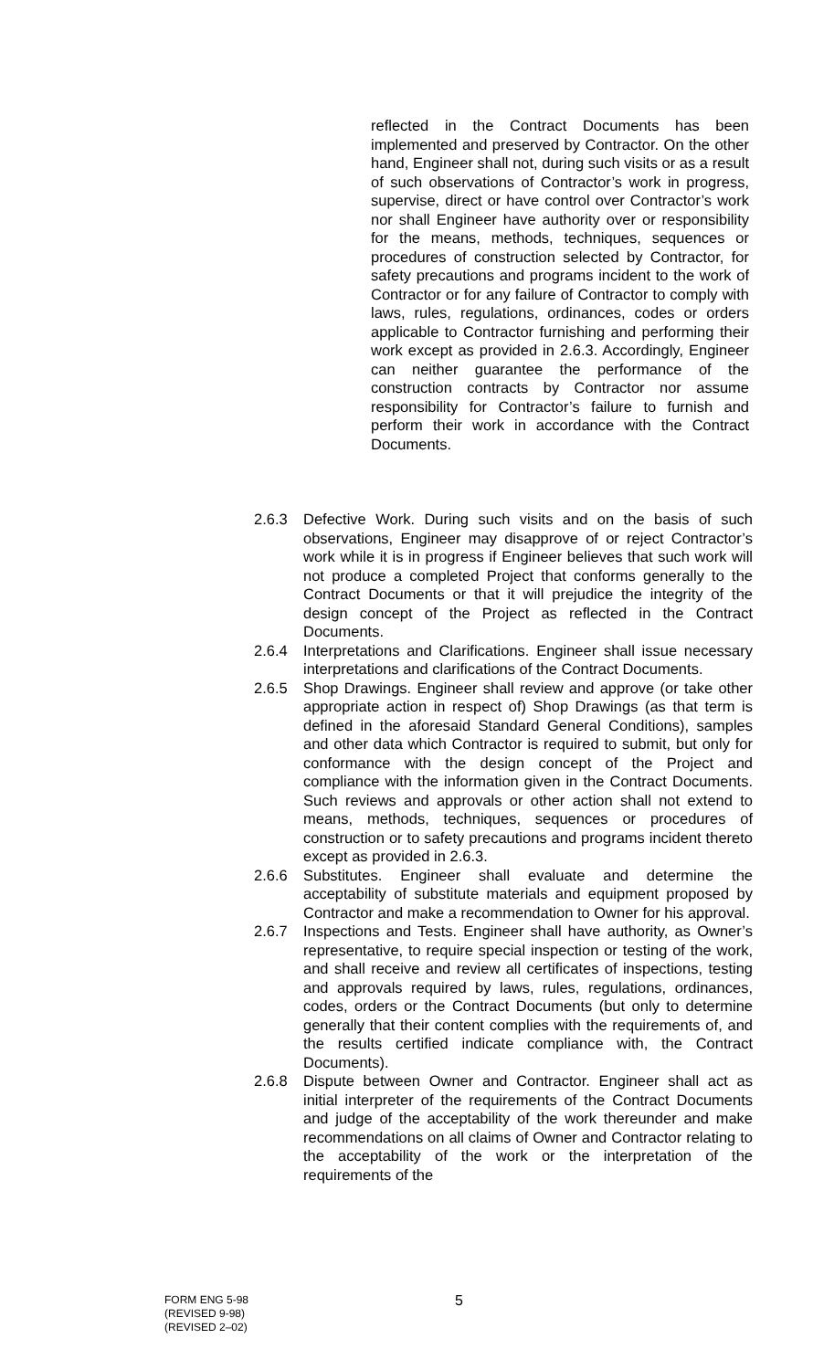reflected in the Contract Documents has been implemented and preserved by Contractor. On the other hand, Engineer shall not, during such visits or as a result of such observations of Contractor’s work in progress, supervise, direct or have control over Contractor’s work nor shall Engineer have authority over or responsibility for the means, methods, techniques, sequences or procedures of construction selected by Contractor, for safety precautions and programs incident to the work of Contractor or for any failure of Contractor to comply with laws, rules, regulations, ordinances, codes or orders applicable to Contractor furnishing and performing their work except as provided in 2.6.3. Accordingly, Engineer can neither guarantee the performance of the construction contracts by Contractor nor assume responsibility for Contractor’s failure to furnish and perform their work in accordance with the Contract Documents.
2.6.3 Defective Work. During such visits and on the basis of such observations, Engineer may disapprove of or reject Contractor’s work while it is in progress if Engineer believes that such work will not produce a completed Project that conforms generally to the Contract Documents or that it will prejudice the integrity of the design concept of the Project as reflected in the Contract Documents.
2.6.4 Interpretations and Clarifications. Engineer shall issue necessary interpretations and clarifications of the Contract Documents.
2.6.5 Shop Drawings. Engineer shall review and approve (or take other appropriate action in respect of) Shop Drawings (as that term is defined in the aforesaid Standard General Conditions), samples and other data which Contractor is required to submit, but only for conformance with the design concept of the Project and compliance with the information given in the Contract Documents. Such reviews and approvals or other action shall not extend to means, methods, techniques, sequences or procedures of construction or to safety precautions and programs incident thereto except as provided in 2.6.3.
2.6.6 Substitutes. Engineer shall evaluate and determine the acceptability of substitute materials and equipment proposed by Contractor and make a recommendation to Owner for his approval.
2.6.7 Inspections and Tests. Engineer shall have authority, as Owner’s representative, to require special inspection or testing of the work, and shall receive and review all certificates of inspections, testing and approvals required by laws, rules, regulations, ordinances, codes, orders or the Contract Documents (but only to determine generally that their content complies with the requirements of, and the results certified indicate compliance with, the Contract Documents).
2.6.8 Dispute between Owner and Contractor. Engineer shall act as initial interpreter of the requirements of the Contract Documents and judge of the acceptability of the work thereunder and make recommendations on all claims of Owner and Contractor relating to the acceptability of the work or the interpretation of the requirements of the
FORM ENG 5-98
(REVISED 9-98)
(REVISED 2–02)
5